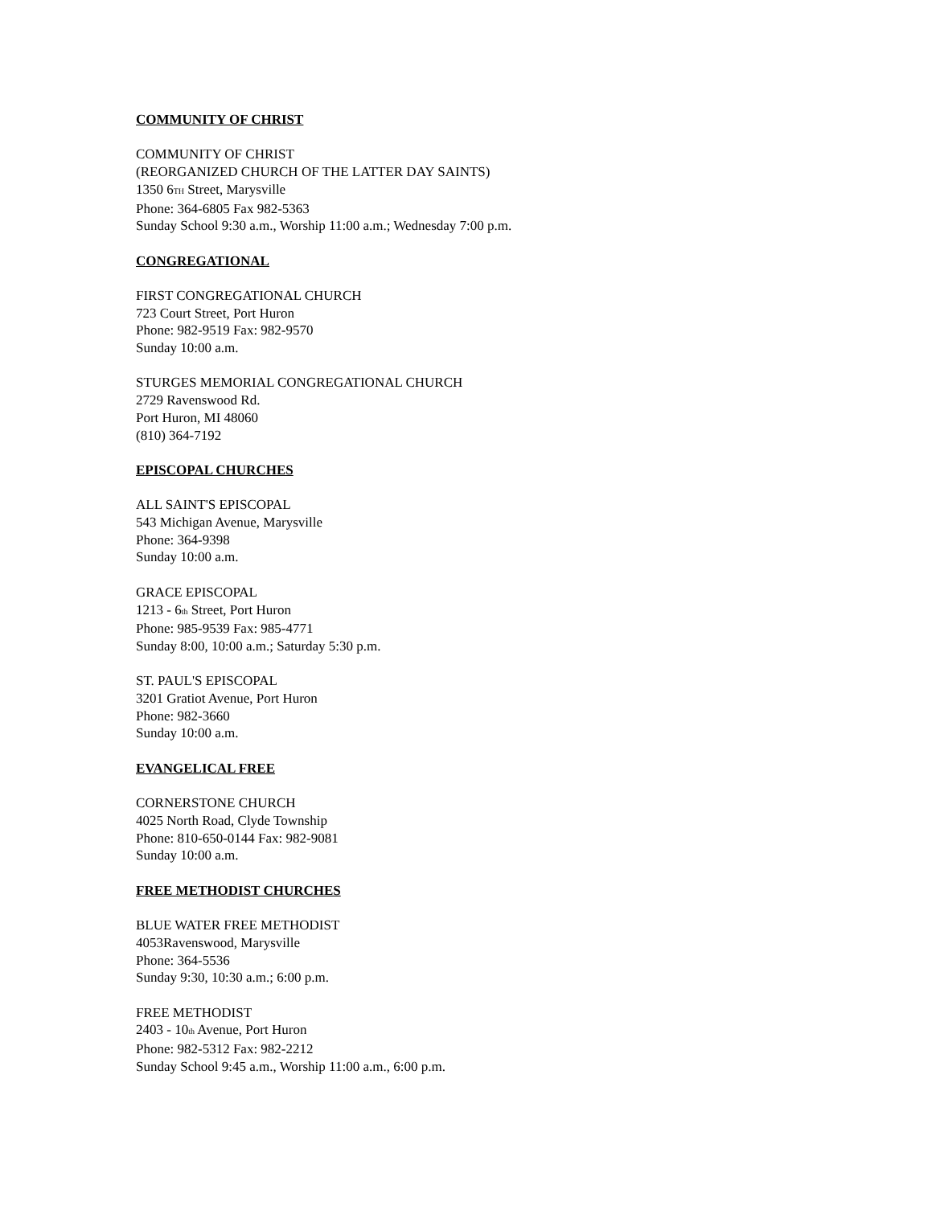COMMUNITY OF CHRIST
COMMUNITY OF CHRIST
(REORGANIZED CHURCH OF THE LATTER DAY SAINTS)
1350 6TH Street, Marysville
Phone: 364-6805 Fax 982-5363
Sunday School 9:30 a.m., Worship 11:00 a.m.; Wednesday 7:00 p.m.
CONGREGATIONAL
FIRST CONGREGATIONAL CHURCH
723 Court Street, Port Huron
Phone: 982-9519 Fax: 982-9570
Sunday 10:00 a.m.
STURGES MEMORIAL CONGREGATIONAL CHURCH
2729 Ravenswood Rd.
Port Huron, MI 48060
(810) 364-7192
EPISCOPAL CHURCHES
ALL SAINT'S EPISCOPAL
543 Michigan Avenue, Marysville
Phone: 364-9398
Sunday 10:00 a.m.
GRACE EPISCOPAL
1213 - 6th Street, Port Huron
Phone: 985-9539 Fax: 985-4771
Sunday 8:00, 10:00 a.m.; Saturday 5:30 p.m.
ST. PAUL'S EPISCOPAL
3201 Gratiot Avenue, Port Huron
Phone: 982-3660
Sunday 10:00 a.m.
EVANGELICAL FREE
CORNERSTONE CHURCH
4025 North Road, Clyde Township
Phone: 810-650-0144 Fax: 982-9081
Sunday 10:00 a.m.
FREE METHODIST CHURCHES
BLUE WATER FREE METHODIST
4053Ravenswood, Marysville
Phone: 364-5536
Sunday 9:30, 10:30 a.m.; 6:00 p.m.
FREE METHODIST
2403 - 10th Avenue, Port Huron
Phone: 982-5312 Fax: 982-2212
Sunday School 9:45 a.m., Worship 11:00 a.m., 6:00 p.m.